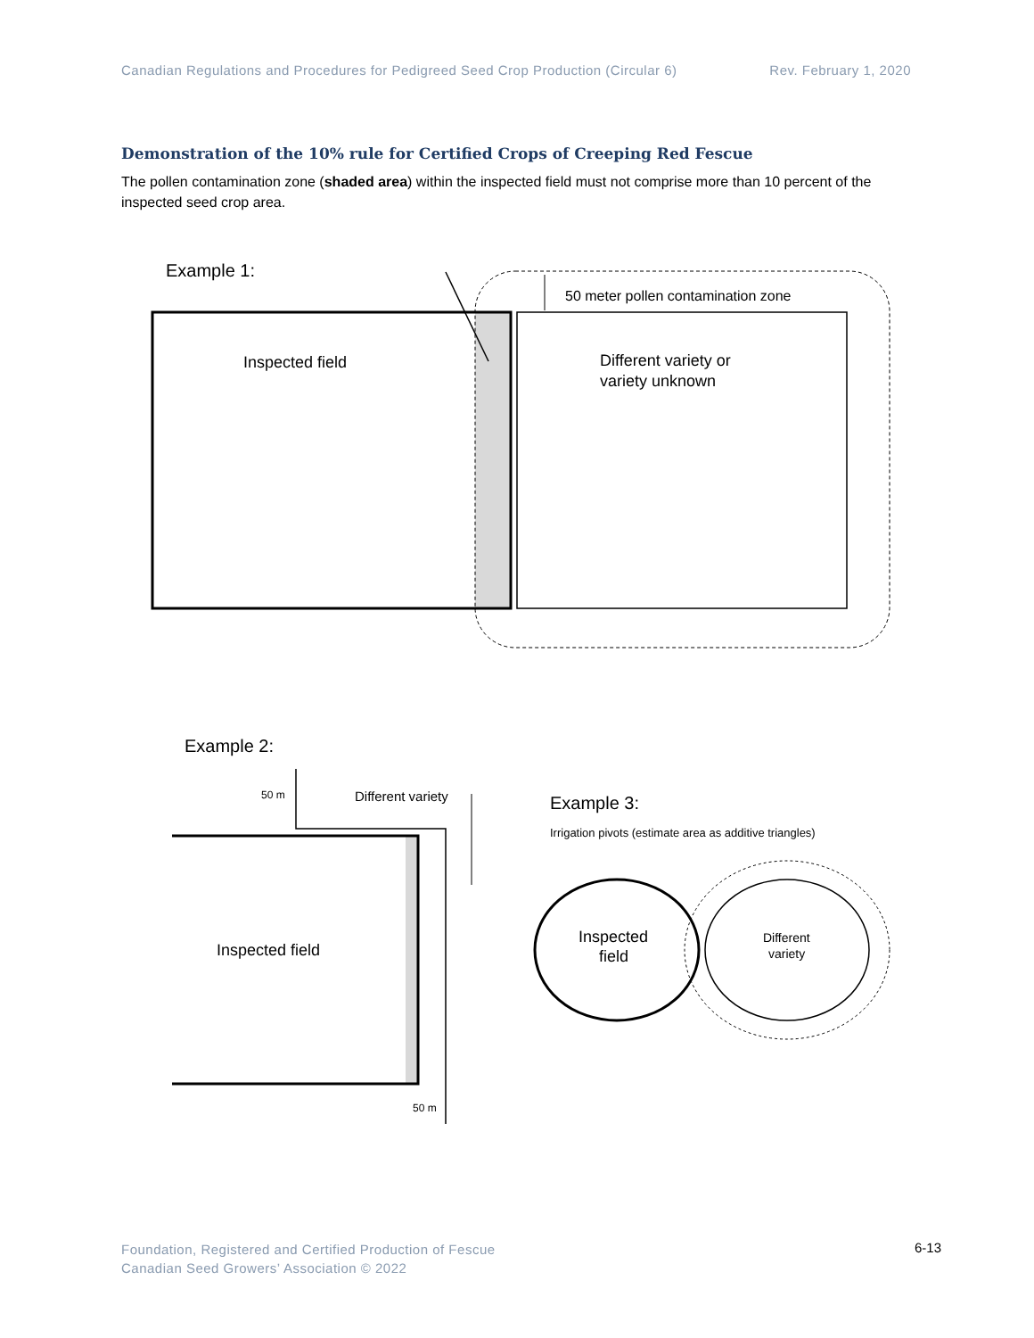Canadian Regulations and Procedures for Pedigreed Seed Crop Production (Circular 6) Rev. February 1, 2020
Demonstration of the 10% rule for Certified Crops of Creeping Red Fescue
The pollen contamination zone (shaded area) within the inspected field must not comprise more than 10 percent of the inspected seed crop area.
Example 1:
50 meter pollen contamination zone
Inspected field
Different variety or
variety unknown
Example 2:
50 m
Different variety
Inspected field
50 m
Example 3:
Irrigation pivots (estimate area as additive triangles)
Inspected
field
Different
variety
Foundation, Registered and Certified Production of Fescue
Canadian Seed Growers’ Association © 2022
6-13